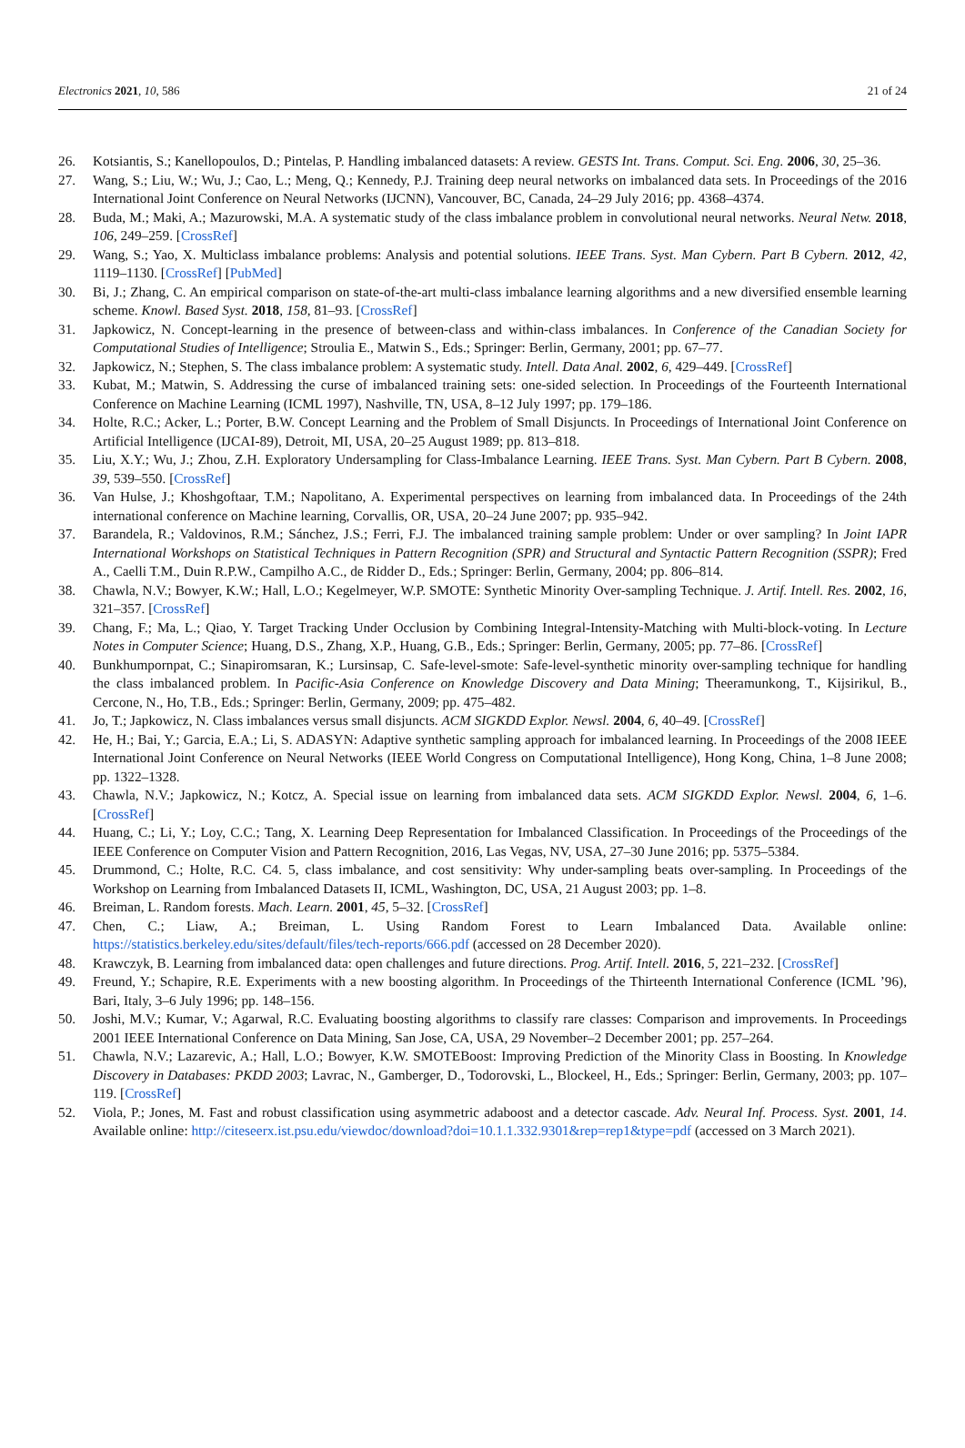Electronics 2021, 10, 586 21 of 24
26. Kotsiantis, S.; Kanellopoulos, D.; Pintelas, P. Handling imbalanced datasets: A review. GESTS Int. Trans. Comput. Sci. Eng. 2006, 30, 25–36.
27. Wang, S.; Liu, W.; Wu, J.; Cao, L.; Meng, Q.; Kennedy, P.J. Training deep neural networks on imbalanced data sets. In Proceedings of the 2016 International Joint Conference on Neural Networks (IJCNN), Vancouver, BC, Canada, 24–29 July 2016; pp. 4368–4374.
28. Buda, M.; Maki, A.; Mazurowski, M.A. A systematic study of the class imbalance problem in convolutional neural networks. Neural Netw. 2018, 106, 249–259. [CrossRef]
29. Wang, S.; Yao, X. Multiclass imbalance problems: Analysis and potential solutions. IEEE Trans. Syst. Man Cybern. Part B Cybern. 2012, 42, 1119–1130. [CrossRef] [PubMed]
30. Bi, J.; Zhang, C. An empirical comparison on state-of-the-art multi-class imbalance learning algorithms and a new diversified ensemble learning scheme. Knowl. Based Syst. 2018, 158, 81–93. [CrossRef]
31. Japkowicz, N. Concept-learning in the presence of between-class and within-class imbalances. In Conference of the Canadian Society for Computational Studies of Intelligence; Stroulia E., Matwin S., Eds.; Springer: Berlin, Germany, 2001; pp. 67–77.
32. Japkowicz, N.; Stephen, S. The class imbalance problem: A systematic study. Intell. Data Anal. 2002, 6, 429–449. [CrossRef]
33. Kubat, M.; Matwin, S. Addressing the curse of imbalanced training sets: one-sided selection. In Proceedings of the Fourteenth International Conference on Machine Learning (ICML 1997), Nashville, TN, USA, 8–12 July 1997; pp. 179–186.
34. Holte, R.C.; Acker, L.; Porter, B.W. Concept Learning and the Problem of Small Disjuncts. In Proceedings of International Joint Conference on Artificial Intelligence (IJCAI-89), Detroit, MI, USA, 20–25 August 1989; pp. 813–818.
35. Liu, X.Y.; Wu, J.; Zhou, Z.H. Exploratory Undersampling for Class-Imbalance Learning. IEEE Trans. Syst. Man Cybern. Part B Cybern. 2008, 39, 539–550. [CrossRef]
36. Van Hulse, J.; Khoshgoftaar, T.M.; Napolitano, A. Experimental perspectives on learning from imbalanced data. In Proceedings of the 24th international conference on Machine learning, Corvallis, OR, USA, 20–24 June 2007; pp. 935–942.
37. Barandela, R.; Valdovinos, R.M.; Sánchez, J.S.; Ferri, F.J. The imbalanced training sample problem: Under or over sampling? In Joint IAPR International Workshops on Statistical Techniques in Pattern Recognition (SPR) and Structural and Syntactic Pattern Recognition (SSPR); Fred A., Caelli T.M., Duin R.P.W., Campilho A.C., de Ridder D., Eds.; Springer: Berlin, Germany, 2004; pp. 806–814.
38. Chawla, N.V.; Bowyer, K.W.; Hall, L.O.; Kegelmeyer, W.P. SMOTE: Synthetic Minority Over-sampling Technique. J. Artif. Intell. Res. 2002, 16, 321–357. [CrossRef]
39. Chang, F.; Ma, L.; Qiao, Y. Target Tracking Under Occlusion by Combining Integral-Intensity-Matching with Multi-block-voting. In Lecture Notes in Computer Science; Huang, D.S., Zhang, X.P., Huang, G.B., Eds.; Springer: Berlin, Germany, 2005; pp. 77–86. [CrossRef]
40. Bunkhumpornpat, C.; Sinapiromsaran, K.; Lursinsap, C. Safe-level-smote: Safe-level-synthetic minority over-sampling technique for handling the class imbalanced problem. In Pacific-Asia Conference on Knowledge Discovery and Data Mining; Theeramunkong, T., Kijsirikul, B., Cercone, N., Ho, T.B., Eds.; Springer: Berlin, Germany, 2009; pp. 475–482.
41. Jo, T.; Japkowicz, N. Class imbalances versus small disjuncts. ACM SIGKDD Explor. Newsl. 2004, 6, 40–49. [CrossRef]
42. He, H.; Bai, Y.; Garcia, E.A.; Li, S. ADASYN: Adaptive synthetic sampling approach for imbalanced learning. In Proceedings of the 2008 IEEE International Joint Conference on Neural Networks (IEEE World Congress on Computational Intelligence), Hong Kong, China, 1–8 June 2008; pp. 1322–1328.
43. Chawla, N.V.; Japkowicz, N.; Kotcz, A. Special issue on learning from imbalanced data sets. ACM SIGKDD Explor. Newsl. 2004, 6, 1–6. [CrossRef]
44. Huang, C.; Li, Y.; Loy, C.C.; Tang, X. Learning Deep Representation for Imbalanced Classification. In Proceedings of the Proceedings of the IEEE Conference on Computer Vision and Pattern Recognition, 2016, Las Vegas, NV, USA, 27–30 June 2016; pp. 5375–5384.
45. Drummond, C.; Holte, R.C. C4. 5, class imbalance, and cost sensitivity: Why under-sampling beats over-sampling. In Proceedings of the Workshop on Learning from Imbalanced Datasets II, ICML, Washington, DC, USA, 21 August 2003; pp. 1–8.
46. Breiman, L. Random forests. Mach. Learn. 2001, 45, 5–32. [CrossRef]
47. Chen, C.; Liaw, A.; Breiman, L. Using Random Forest to Learn Imbalanced Data. Available online: https://statistics.berkeley.edu/sites/default/files/tech-reports/666.pdf (accessed on 28 December 2020).
48. Krawczyk, B. Learning from imbalanced data: open challenges and future directions. Prog. Artif. Intell. 2016, 5, 221–232. [CrossRef]
49. Freund, Y.; Schapire, R.E. Experiments with a new boosting algorithm. In Proceedings of the Thirteenth International Conference (ICML ’96), Bari, Italy, 3–6 July 1996; pp. 148–156.
50. Joshi, M.V.; Kumar, V.; Agarwal, R.C. Evaluating boosting algorithms to classify rare classes: Comparison and improvements. In Proceedings 2001 IEEE International Conference on Data Mining, San Jose, CA, USA, 29 November–2 December 2001; pp. 257–264.
51. Chawla, N.V.; Lazarevic, A.; Hall, L.O.; Bowyer, K.W. SMOTEBoost: Improving Prediction of the Minority Class in Boosting. In Knowledge Discovery in Databases: PKDD 2003; Lavrac, N., Gamberger, D., Todorovski, L., Blockeel, H., Eds.; Springer: Berlin, Germany, 2003; pp. 107–119. [CrossRef]
52. Viola, P.; Jones, M. Fast and robust classification using asymmetric adaboost and a detector cascade. Adv. Neural Inf. Process. Syst. 2001, 14. Available online: http://citeseerx.ist.psu.edu/viewdoc/download?doi=10.1.1.332.9301&rep=rep1&type=pdf (accessed on 3 March 2021).